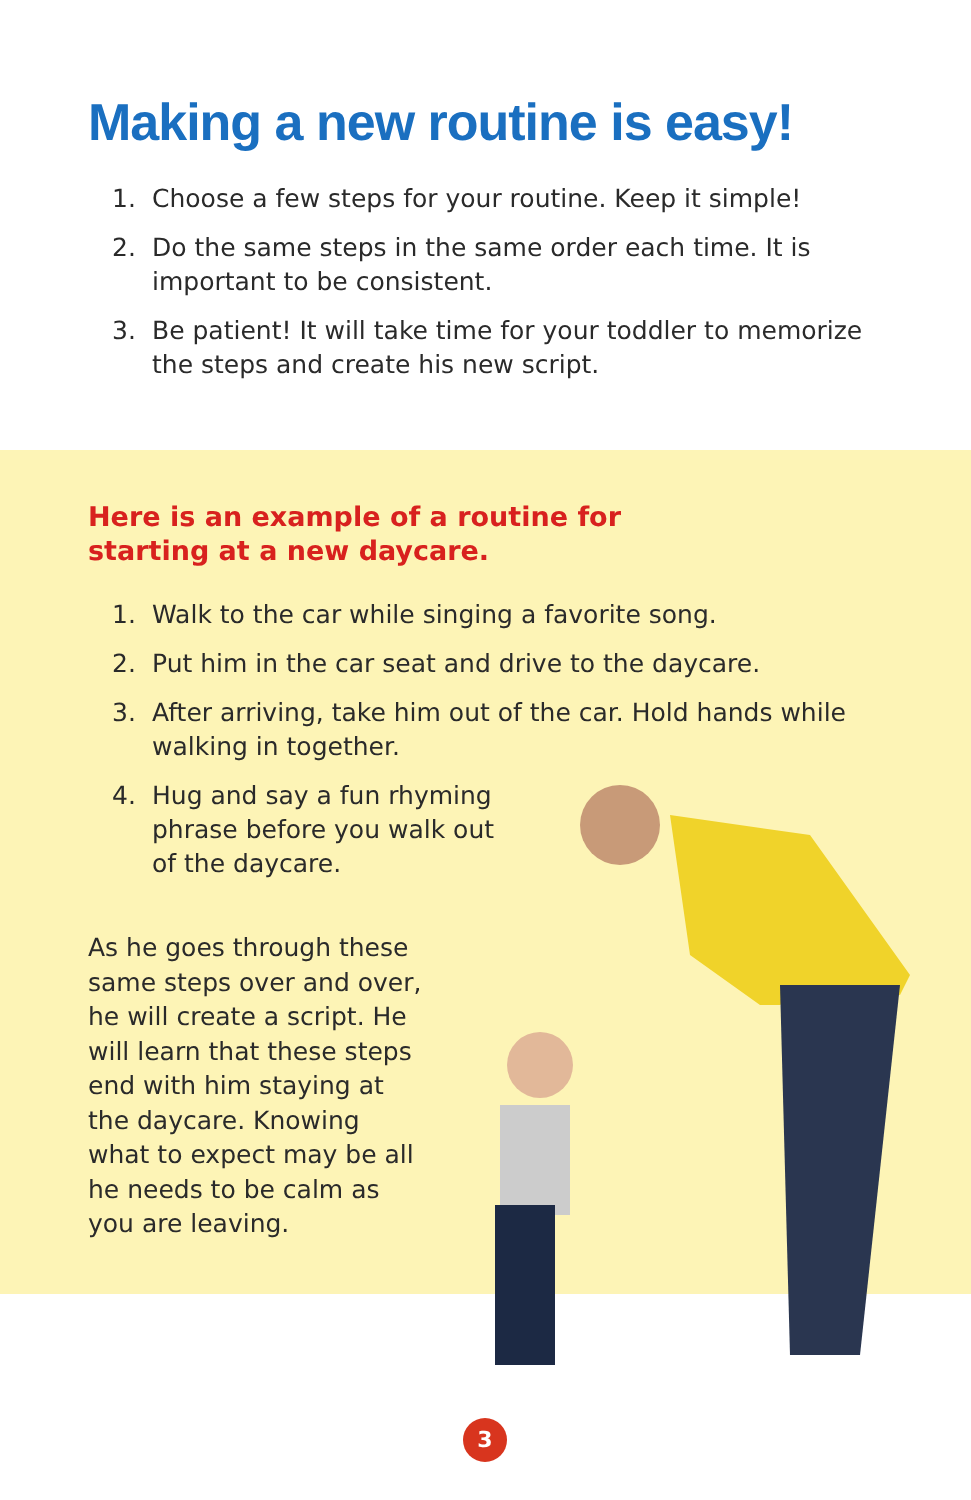Making a new routine is easy!
1. Choose a few steps for your routine. Keep it simple!
2. Do the same steps in the same order each time. It is important to be consistent.
3. Be patient! It will take time for your toddler to memorize the steps and create his new script.
Here is an example of a routine for starting at a new daycare.
1. Walk to the car while singing a favorite song.
2. Put him in the car seat and drive to the daycare.
3. After arriving, take him out of the car. Hold hands while walking in together.
4. Hug and say a fun rhyming phrase before you walk out of the daycare.
As he goes through these same steps over and over, he will create a script. He will learn that these steps end with him staying at the daycare. Knowing what to expect may be all he needs to be calm as you are leaving.
3